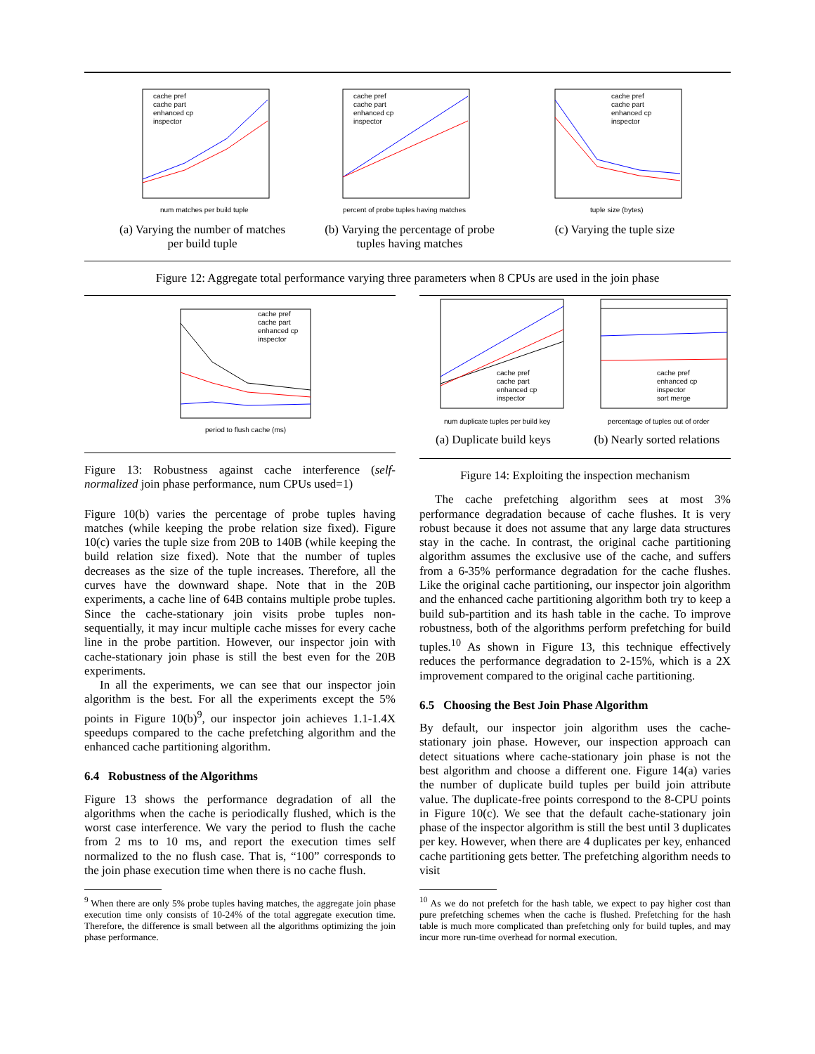cache pref
cache part
enhanced cp
inspector
num matches per build tuple
(a) Varying the number of matches
per build tuple
cache pref
cache part
enhanced cp
inspector
percent of probe tuples having matches
(b) Varying the percentage of probe
tuples having matches
cache pref
cache part
enhanced cp
inspector
tuple size (bytes)
(c) Varying the tuple size
Figure 12: Aggregate total performance varying three parameters when 8 CPUs are used in the join phase
cache pref
cache part
enhanced cp
inspector
period to flush cache (ms)
Figure 13: Robustness against cache interference (self-normalized join phase performance, num CPUs used=1)
Figure 10(b) varies the percentage of probe tuples having matches (while keeping the probe relation size fixed). Figure 10(c) varies the tuple size from 20B to 140B (while keeping the build relation size fixed). Note that the number of tuples decreases as the size of the tuple increases. Therefore, all the curves have the downward shape. Note that in the 20B experiments, a cache line of 64B contains multiple probe tuples. Since the cache-stationary join visits probe tuples non-sequentially, it may incur multiple cache misses for every cache line in the probe partition. However, our inspector join with cache-stationary join phase is still the best even for the 20B experiments.
In all the experiments, we can see that our inspector join algorithm is the best. For all the experiments except the 5% points in Figure 10(b)<sup>9</sup>, our inspector join achieves 1.1-1.4X speedups compared to the cache prefetching algorithm and the enhanced cache partitioning algorithm.
6.4 Robustness of the Algorithms
Figure 13 shows the performance degradation of all the algorithms when the cache is periodically flushed, which is the worst case interference. We vary the period to flush the cache from 2 ms to 10 ms, and report the execution times self normalized to the no flush case. That is, “100” corresponds to the join phase execution time when there is no cache flush.
<sup>9</sup> When there are only 5% probe tuples having matches, the aggregate join phase execution time only consists of 10-24% of the total aggregate execution time. Therefore, the difference is small between all the algorithms optimizing the join phase performance.
cache pref
cache part
enhanced cp
inspector
num duplicate tuples per build key
(a) Duplicate build keys
cache pref
enhanced cp
inspector
sort merge
percentage of tuples out of order
(b) Nearly sorted relations
Figure 14: Exploiting the inspection mechanism
The cache prefetching algorithm sees at most 3% performance degradation because of cache flushes. It is very robust because it does not assume that any large data structures stay in the cache. In contrast, the original cache partitioning algorithm assumes the exclusive use of the cache, and suffers from a 6-35% performance degradation for the cache flushes. Like the original cache partitioning, our inspector join algorithm and the enhanced cache partitioning algorithm both try to keep a build sub-partition and its hash table in the cache. To improve robustness, both of the algorithms perform prefetching for build tuples.<sup>10</sup> As shown in Figure 13, this technique effectively reduces the performance degradation to 2-15%, which is a 2X improvement compared to the original cache partitioning.
6.5 Choosing the Best Join Phase Algorithm
By default, our inspector join algorithm uses the cache-stationary join phase. However, our inspection approach can detect situations where cache-stationary join phase is not the best algorithm and choose a different one. Figure 14(a) varies the number of duplicate build tuples per build join attribute value. The duplicate-free points correspond to the 8-CPU points in Figure 10(c). We see that the default cache-stationary join phase of the inspector algorithm is still the best until 3 duplicates per key. However, when there are 4 duplicates per key, enhanced cache partitioning gets better. The prefetching algorithm needs to visit
<sup>10</sup> As we do not prefetch for the hash table, we expect to pay higher cost than pure prefetching schemes when the cache is flushed. Prefetching for the hash table is much more complicated than prefetching only for build tuples, and may incur more run-time overhead for normal execution.